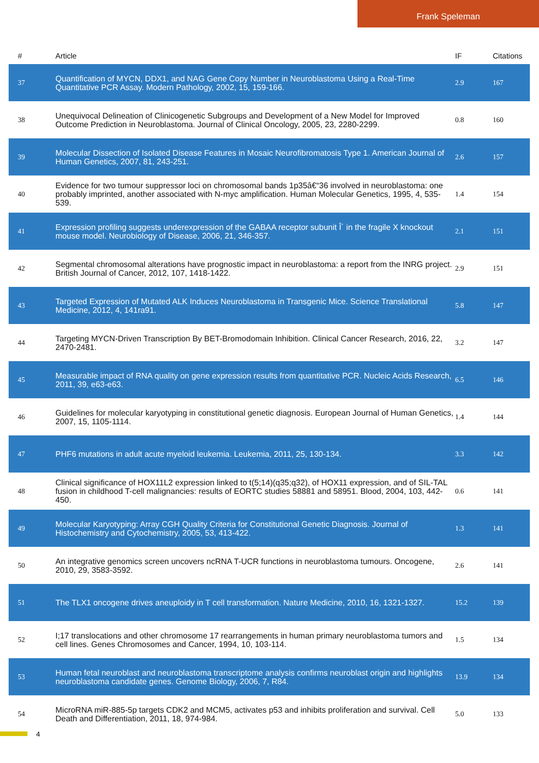Frank Speleman
| # | Article | IF | Citations |
| --- | --- | --- | --- |
| 37 | Quantification of MYCN, DDX1, and NAG Gene Copy Number in Neuroblastoma Using a Real-Time Quantitative PCR Assay. Modern Pathology, 2002, 15, 159-166. | 2.9 | 167 |
| 38 | Unequivocal Delineation of Clinicogenetic Subgroups and Development of a New Model for Improved Outcome Prediction in Neuroblastoma. Journal of Clinical Oncology, 2005, 23, 2280-2299. | 0.8 | 160 |
| 39 | Molecular Dissection of Isolated Disease Features in Mosaic Neurofibromatosis Type 1. American Journal of Human Genetics, 2007, 81, 243-251. | 2.6 | 157 |
| 40 | Evidence for two tumour suppressor loci on chromosomal bands 1p35â€“36 involved in neuroblastoma: one probably imprinted, another associated with N-myc amplification. Human Molecular Genetics, 1995, 4, 535-539. | 1.4 | 154 |
| 41 | Expression profiling suggests underexpression of the GABAA receptor subunit Î´ in the fragile X knockout mouse model. Neurobiology of Disease, 2006, 21, 346-357. | 2.1 | 151 |
| 42 | Segmental chromosomal alterations have prognostic impact in neuroblastoma: a report from the INRG project. British Journal of Cancer, 2012, 107, 1418-1422. | 2.9 | 151 |
| 43 | Targeted Expression of Mutated ALK Induces Neuroblastoma in Transgenic Mice. Science Translational Medicine, 2012, 4, 141ra91. | 5.8 | 147 |
| 44 | Targeting MYCN-Driven Transcription By BET-Bromodomain Inhibition. Clinical Cancer Research, 2016, 22, 2470-2481. | 3.2 | 147 |
| 45 | Measurable impact of RNA quality on gene expression results from quantitative PCR. Nucleic Acids Research, 2011, 39, e63-e63. | 6.5 | 146 |
| 46 | Guidelines for molecular karyotyping in constitutional genetic diagnosis. European Journal of Human Genetics, 2007, 15, 1105-1114. | 1.4 | 144 |
| 47 | PHF6 mutations in adult acute myeloid leukemia. Leukemia, 2011, 25, 130-134. | 3.3 | 142 |
| 48 | Clinical significance of HOX11L2 expression linked to t(5;14)(q35;q32), of HOX11 expression, and of SIL-TAL fusion in childhood T-cell malignancies: results of EORTC studies 58881 and 58951. Blood, 2004, 103, 442-450. | 0.6 | 141 |
| 49 | Molecular Karyotyping: Array CGH Quality Criteria for Constitutional Genetic Diagnosis. Journal of Histochemistry and Cytochemistry, 2005, 53, 413-422. | 1.3 | 141 |
| 50 | An integrative genomics screen uncovers ncRNA T-UCR functions in neuroblastoma tumours. Oncogene, 2010, 29, 3583-3592. | 2.6 | 141 |
| 51 | The TLX1 oncogene drives aneuploidy in T cell transformation. Nature Medicine, 2010, 16, 1321-1327. | 15.2 | 139 |
| 52 | I;17 translocations and other chromosome 17 rearrangements in human primary neuroblastoma tumors and cell lines. Genes Chromosomes and Cancer, 1994, 10, 103-114. | 1.5 | 134 |
| 53 | Human fetal neuroblast and neuroblastoma transcriptome analysis confirms neuroblast origin and highlights neuroblastoma candidate genes. Genome Biology, 2006, 7, R84. | 13.9 | 134 |
| 54 | MicroRNA miR-885-5p targets CDK2 and MCM5, activates p53 and inhibits proliferation and survival. Cell Death and Differentiation, 2011, 18, 974-984. | 5.0 | 133 |
4